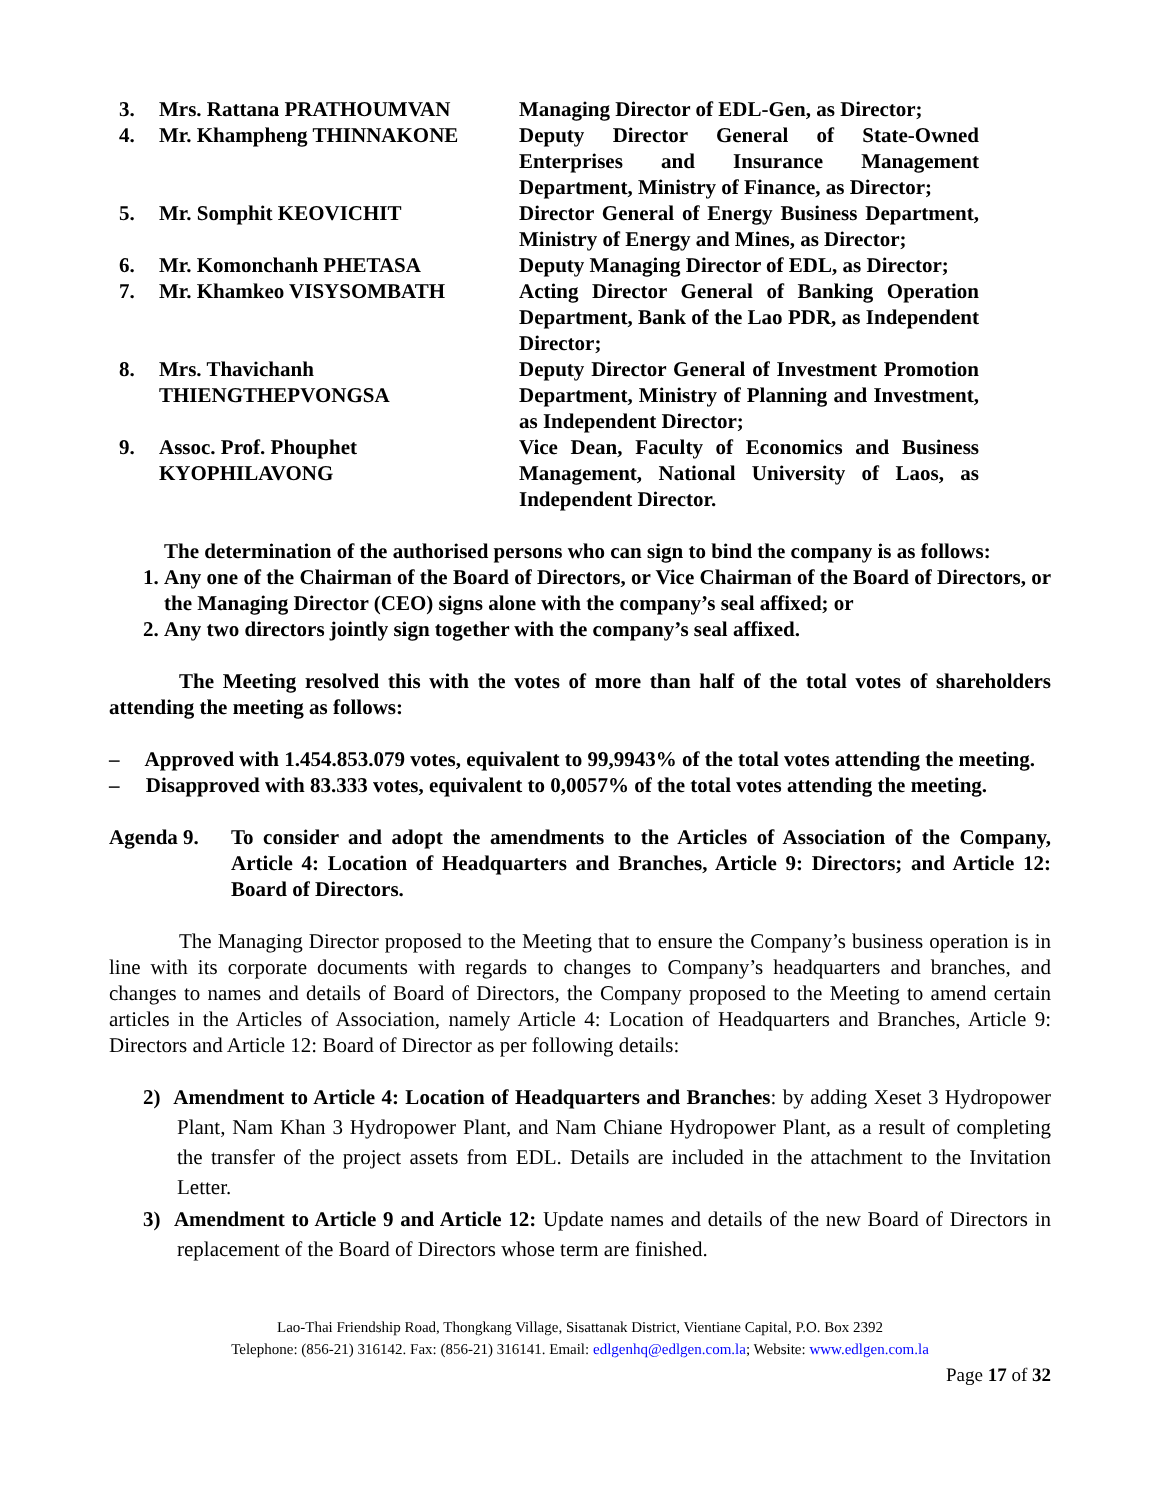| 3. | Mrs. Rattana PRATHOUMVAN | Managing Director of EDL-Gen, as Director; |
| 4. | Mr. Khampheng THINNAKONE | Deputy Director General of State-Owned Enterprises and Insurance Management Department, Ministry of Finance, as Director; |
| 5. | Mr. Somphit KEOVICHIT | Director General of Energy Business Department, Ministry of Energy and Mines, as Director; |
| 6. | Mr. Komonchanh PHETASA | Deputy Managing Director of EDL, as Director; |
| 7. | Mr. Khamkeo VISYSOMBATH | Acting Director General of Banking Operation Department, Bank of the Lao PDR, as Independent Director; |
| 8. | Mrs. Thavichanh THIENGTHEPVONGSA | Deputy Director General of Investment Promotion Department, Ministry of Planning and Investment, as Independent Director; |
| 9. | Assoc. Prof. Phouphet KYOPHILAVONG | Vice Dean, Faculty of Economics and Business Management, National University of Laos, as Independent Director. |
The determination of the authorised persons who can sign to bind the company is as follows:
1. Any one of the Chairman of the Board of Directors, or Vice Chairman of the Board of Directors, or the Managing Director (CEO) signs alone with the company’s seal affixed; or
2. Any two directors jointly sign together with the company’s seal affixed.
The Meeting resolved this with the votes of more than half of the total votes of shareholders attending the meeting as follows:
– Approved with 1.454.853.079 votes, equivalent to 99,9943% of the total votes attending the meeting.
– Disapproved with 83.333 votes, equivalent to 0,0057% of the total votes attending the meeting.
Agenda 9. To consider and adopt the amendments to the Articles of Association of the Company, Article 4: Location of Headquarters and Branches, Article 9: Directors; and Article 12: Board of Directors.
The Managing Director proposed to the Meeting that to ensure the Company’s business operation is in line with its corporate documents with regards to changes to Company’s headquarters and branches, and changes to names and details of Board of Directors, the Company proposed to the Meeting to amend certain articles in the Articles of Association, namely Article 4: Location of Headquarters and Branches, Article 9: Directors and Article 12: Board of Director as per following details:
2) Amendment to Article 4: Location of Headquarters and Branches: by adding Xeset 3 Hydropower Plant, Nam Khan 3 Hydropower Plant, and Nam Chiane Hydropower Plant, as a result of completing the transfer of the project assets from EDL. Details are included in the attachment to the Invitation Letter.
3) Amendment to Article 9 and Article 12: Update names and details of the new Board of Directors in replacement of the Board of Directors whose term are finished.
Lao-Thai Friendship Road, Thongkang Village, Sisattanak District, Vientiane Capital, P.O. Box 2392
Telephone: (856-21) 316142. Fax: (856-21) 316141. Email: edlgenhq@edlgen.com.la; Website: www.edlgen.com.la
Page 17 of 32